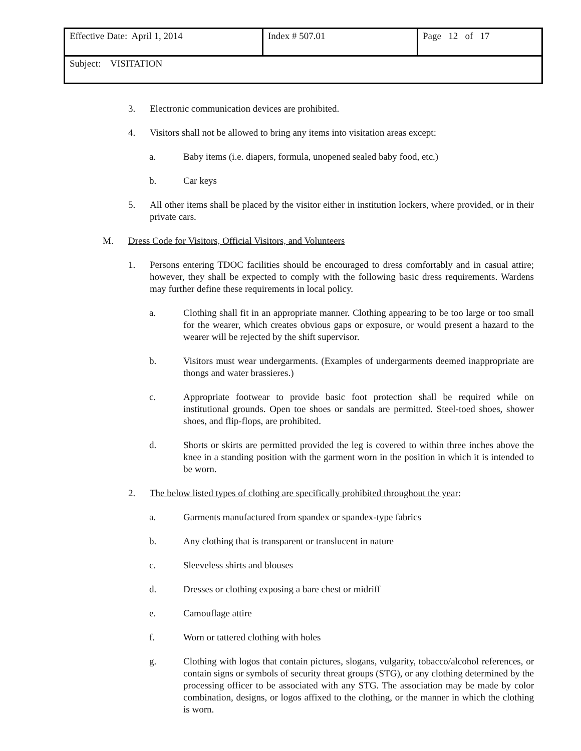| Effective Date: April 1, 2014 | Index # 507.01 | Page 12 of 17 |
| Subject: VISITATION | | |
3. Electronic communication devices are prohibited.
4. Visitors shall not be allowed to bring any items into visitation areas except:
a. Baby items (i.e. diapers, formula, unopened sealed baby food, etc.)
b. Car keys
5. All other items shall be placed by the visitor either in institution lockers, where provided, or in their private cars.
M. Dress Code for Visitors, Official Visitors, and Volunteers
1. Persons entering TDOC facilities should be encouraged to dress comfortably and in casual attire; however, they shall be expected to comply with the following basic dress requirements. Wardens may further define these requirements in local policy.
a. Clothing shall fit in an appropriate manner. Clothing appearing to be too large or too small for the wearer, which creates obvious gaps or exposure, or would present a hazard to the wearer will be rejected by the shift supervisor.
b. Visitors must wear undergarments. (Examples of undergarments deemed inappropriate are thongs and water brassieres.)
c. Appropriate footwear to provide basic foot protection shall be required while on institutional grounds. Open toe shoes or sandals are permitted. Steel-toed shoes, shower shoes, and flip-flops, are prohibited.
d. Shorts or skirts are permitted provided the leg is covered to within three inches above the knee in a standing position with the garment worn in the position in which it is intended to be worn.
2. The below listed types of clothing are specifically prohibited throughout the year:
a. Garments manufactured from spandex or spandex-type fabrics
b. Any clothing that is transparent or translucent in nature
c. Sleeveless shirts and blouses
d. Dresses or clothing exposing a bare chest or midriff
e. Camouflage attire
f. Worn or tattered clothing with holes
g. Clothing with logos that contain pictures, slogans, vulgarity, tobacco/alcohol references, or contain signs or symbols of security threat groups (STG), or any clothing determined by the processing officer to be associated with any STG. The association may be made by color combination, designs, or logos affixed to the clothing, or the manner in which the clothing is worn.